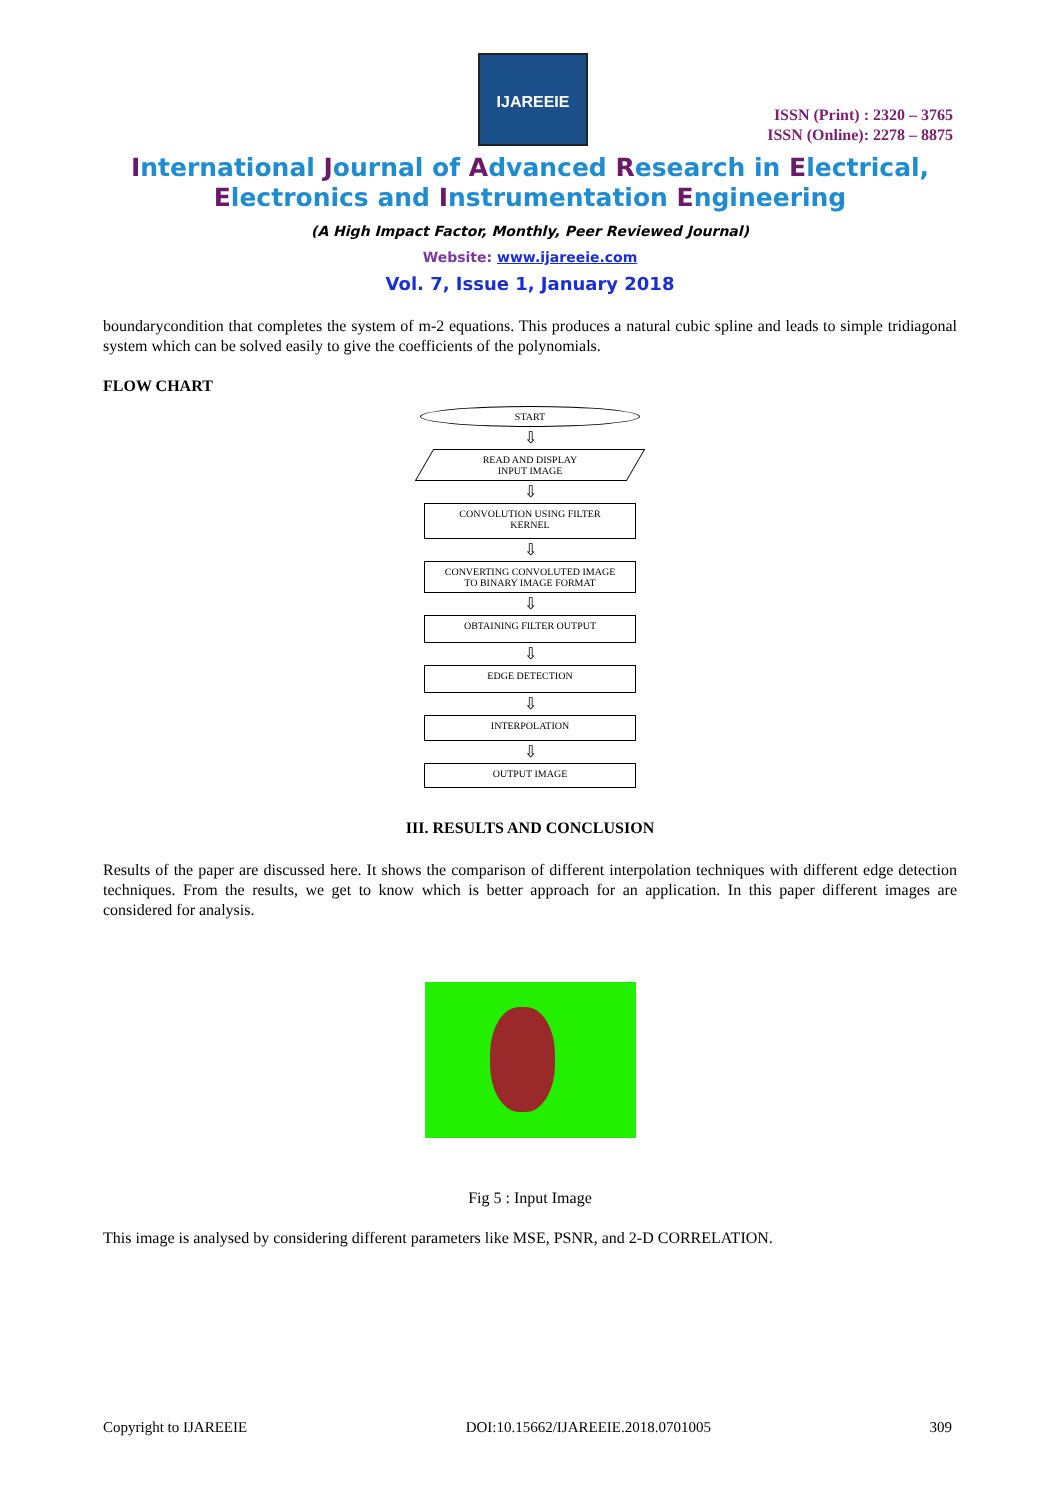IJAREEIE
ISSN (Print) : 2320 – 3765
ISSN (Online): 2278 – 8875
International Journal of Advanced Research in Electrical,
Electronics and Instrumentation Engineering
(A High Impact Factor, Monthly, Peer Reviewed Journal)
Website: www.ijareeie.com
Vol. 7, Issue 1, January 2018
boundarycondition that completes the system of m-2 equations. This produces a natural cubic spline and leads to simple tridiagonal system which can be solved easily to give the coefficients of the polynomials.
FLOW CHART
START
⇩
READ AND DISPLAY
INPUT IMAGE
⇩
CONVOLUTION USING FILTER
KERNEL
⇩
CONVERTING CONVOLUTED IMAGE
TO BINARY IMAGE FORMAT
⇩
OBTAINING FILTER OUTPUT
⇩
EDGE DETECTION
⇩
INTERPOLATION
⇩
OUTPUT IMAGE
III. RESULTS AND CONCLUSION
Results of the paper are discussed here. It shows the comparison of different interpolation techniques with different edge detection techniques. From the results, we get to know which is better approach for an application. In this paper different images are considered for analysis.
Fig 5 : Input Image
This image is analysed by considering different parameters like MSE, PSNR, and 2-D CORRELATION.
Copyright to IJAREEIE DOI:10.15662/IJAREEIE.2018.0701005 309